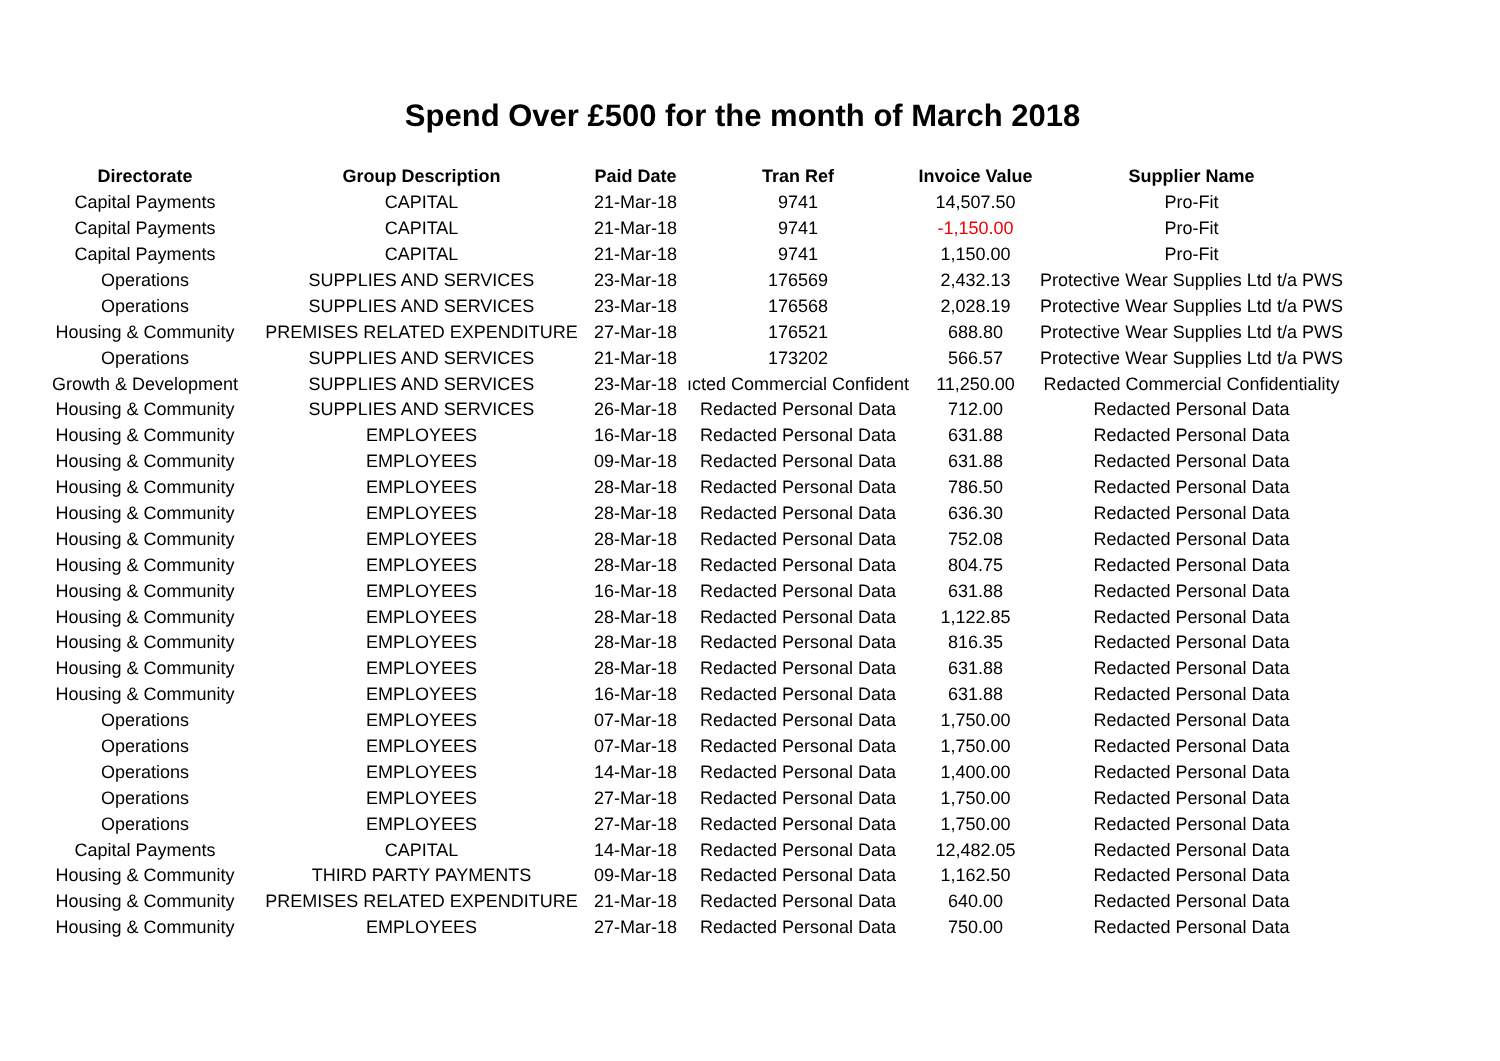Spend Over £500 for the month of March 2018
| Directorate | Group Description | Paid Date | Tran Ref | Invoice Value | Supplier Name |
| --- | --- | --- | --- | --- | --- |
| Capital Payments | CAPITAL | 21-Mar-18 | 9741 | 14,507.50 | Pro-Fit |
| Capital Payments | CAPITAL | 21-Mar-18 | 9741 | -1,150.00 | Pro-Fit |
| Capital Payments | CAPITAL | 21-Mar-18 | 9741 | 1,150.00 | Pro-Fit |
| Operations | SUPPLIES AND SERVICES | 23-Mar-18 | 176569 | 2,432.13 | Protective Wear Supplies Ltd t/a PWS |
| Operations | SUPPLIES AND SERVICES | 23-Mar-18 | 176568 | 2,028.19 | Protective Wear Supplies Ltd t/a PWS |
| Housing & Community | PREMISES RELATED EXPENDITURE | 27-Mar-18 | 176521 | 688.80 | Protective Wear Supplies Ltd t/a PWS |
| Operations | SUPPLIES AND SERVICES | 21-Mar-18 | 173202 | 566.57 | Protective Wear Supplies Ltd t/a PWS |
| Growth & Development | SUPPLIES AND SERVICES | 23-Mar-18 | ıcted Commercial Confident | 11,250.00 | Redacted Commercial Confidentiality |
| Housing & Community | SUPPLIES AND SERVICES | 26-Mar-18 | Redacted Personal Data | 712.00 | Redacted Personal Data |
| Housing & Community | EMPLOYEES | 16-Mar-18 | Redacted Personal Data | 631.88 | Redacted Personal Data |
| Housing & Community | EMPLOYEES | 09-Mar-18 | Redacted Personal Data | 631.88 | Redacted Personal Data |
| Housing & Community | EMPLOYEES | 28-Mar-18 | Redacted Personal Data | 786.50 | Redacted Personal Data |
| Housing & Community | EMPLOYEES | 28-Mar-18 | Redacted Personal Data | 636.30 | Redacted Personal Data |
| Housing & Community | EMPLOYEES | 28-Mar-18 | Redacted Personal Data | 752.08 | Redacted Personal Data |
| Housing & Community | EMPLOYEES | 28-Mar-18 | Redacted Personal Data | 804.75 | Redacted Personal Data |
| Housing & Community | EMPLOYEES | 16-Mar-18 | Redacted Personal Data | 631.88 | Redacted Personal Data |
| Housing & Community | EMPLOYEES | 28-Mar-18 | Redacted Personal Data | 1,122.85 | Redacted Personal Data |
| Housing & Community | EMPLOYEES | 28-Mar-18 | Redacted Personal Data | 816.35 | Redacted Personal Data |
| Housing & Community | EMPLOYEES | 28-Mar-18 | Redacted Personal Data | 631.88 | Redacted Personal Data |
| Housing & Community | EMPLOYEES | 16-Mar-18 | Redacted Personal Data | 631.88 | Redacted Personal Data |
| Operations | EMPLOYEES | 07-Mar-18 | Redacted Personal Data | 1,750.00 | Redacted Personal Data |
| Operations | EMPLOYEES | 07-Mar-18 | Redacted Personal Data | 1,750.00 | Redacted Personal Data |
| Operations | EMPLOYEES | 14-Mar-18 | Redacted Personal Data | 1,400.00 | Redacted Personal Data |
| Operations | EMPLOYEES | 27-Mar-18 | Redacted Personal Data | 1,750.00 | Redacted Personal Data |
| Operations | EMPLOYEES | 27-Mar-18 | Redacted Personal Data | 1,750.00 | Redacted Personal Data |
| Capital Payments | CAPITAL | 14-Mar-18 | Redacted Personal Data | 12,482.05 | Redacted Personal Data |
| Housing & Community | THIRD PARTY PAYMENTS | 09-Mar-18 | Redacted Personal Data | 1,162.50 | Redacted Personal Data |
| Housing & Community | PREMISES RELATED EXPENDITURE | 21-Mar-18 | Redacted Personal Data | 640.00 | Redacted Personal Data |
| Housing & Community | EMPLOYEES | 27-Mar-18 | Redacted Personal Data | 750.00 | Redacted Personal Data |